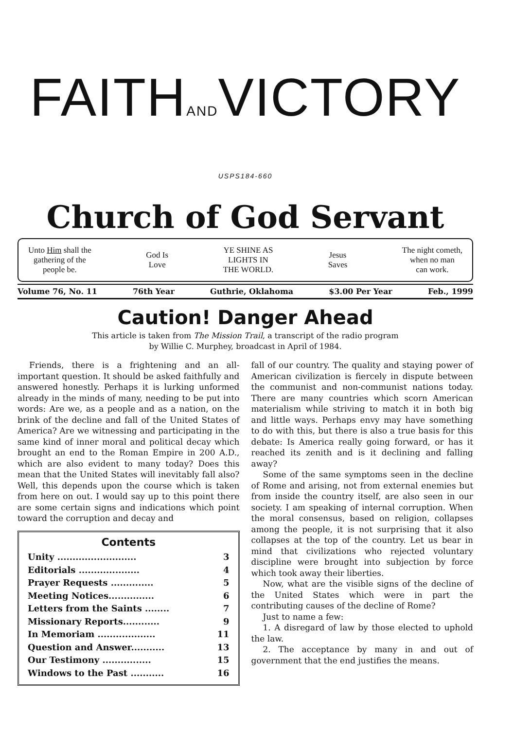FAITHANDVICTORY USPS184-660
Church of God Servant
Unto Him shall the
gathering of the
people be.
God Is
Love
YE SHINE AS
LIGHTS IN
THE WORLD.
Jesus
Saves
The night cometh,
when no man
can work.
Volume 76, No. 11 76th Year Guthrie, Oklahoma $3.00 Per Year Feb., 1999
Caution! Danger Ahead
This article is taken from The Mission Trail, a transcript of the radio program
by Willie C. Murphey, broadcast in April of 1984.
Friends, there is a frightening and an all-important question. It should be asked faithfully and answered honestly. Perhaps it is lurking unformed already in the minds of many, needing to be put into words: Are we, as a people and as a nation, on the brink of the decline and fall of the United States of America? Are we witnessing and participating in the same kind of inner moral and political decay which brought an end to the Roman Empire in 200 A.D., which are also evident to many today? Does this mean that the United States will inevitably fall also? Well, this depends upon the course which is taken from here on out. I would say up to this point there are some certain signs and indications which point toward the corruption and decay and
Contents
| Unity .......................... | 3 |
| Editorials .................... | 4 |
| Prayer Requests .............. | 5 |
| Meeting Notices............... | 6 |
| Letters from the Saints ........ | 7 |
| Missionary Reports............ | 9 |
| In Memoriam ................... | 11 |
| Question and Answer........... | 13 |
| Our Testimony ................ | 15 |
| Windows to the Past ........... | 16 |
fall of our country. The quality and staying power of American civilization is fiercely in dispute between the communist and non-communist nations today. There are many countries which scorn American materialism while striving to match it in both big and little ways. Perhaps envy may have something to do with this, but there is also a true basis for this debate: Is America really going forward, or has it reached its zenith and is it declining and falling away?
Some of the same symptoms seen in the decline of Rome and arising, not from external enemies but from inside the country itself, are also seen in our society. I am speaking of internal corruption. When the moral consensus, based on religion, collapses among the people, it is not surprising that it also collapses at the top of the country. Let us bear in mind that civilizations who rejected voluntary discipline were brought into subjection by force which took away their liberties.
Now, what are the visible signs of the decline of the United States which were in part the contributing causes of the decline of Rome?
Just to name a few:
1. A disregard of law by those elected to uphold the law.
2. The acceptance by many in and out of government that the end justifies the means.